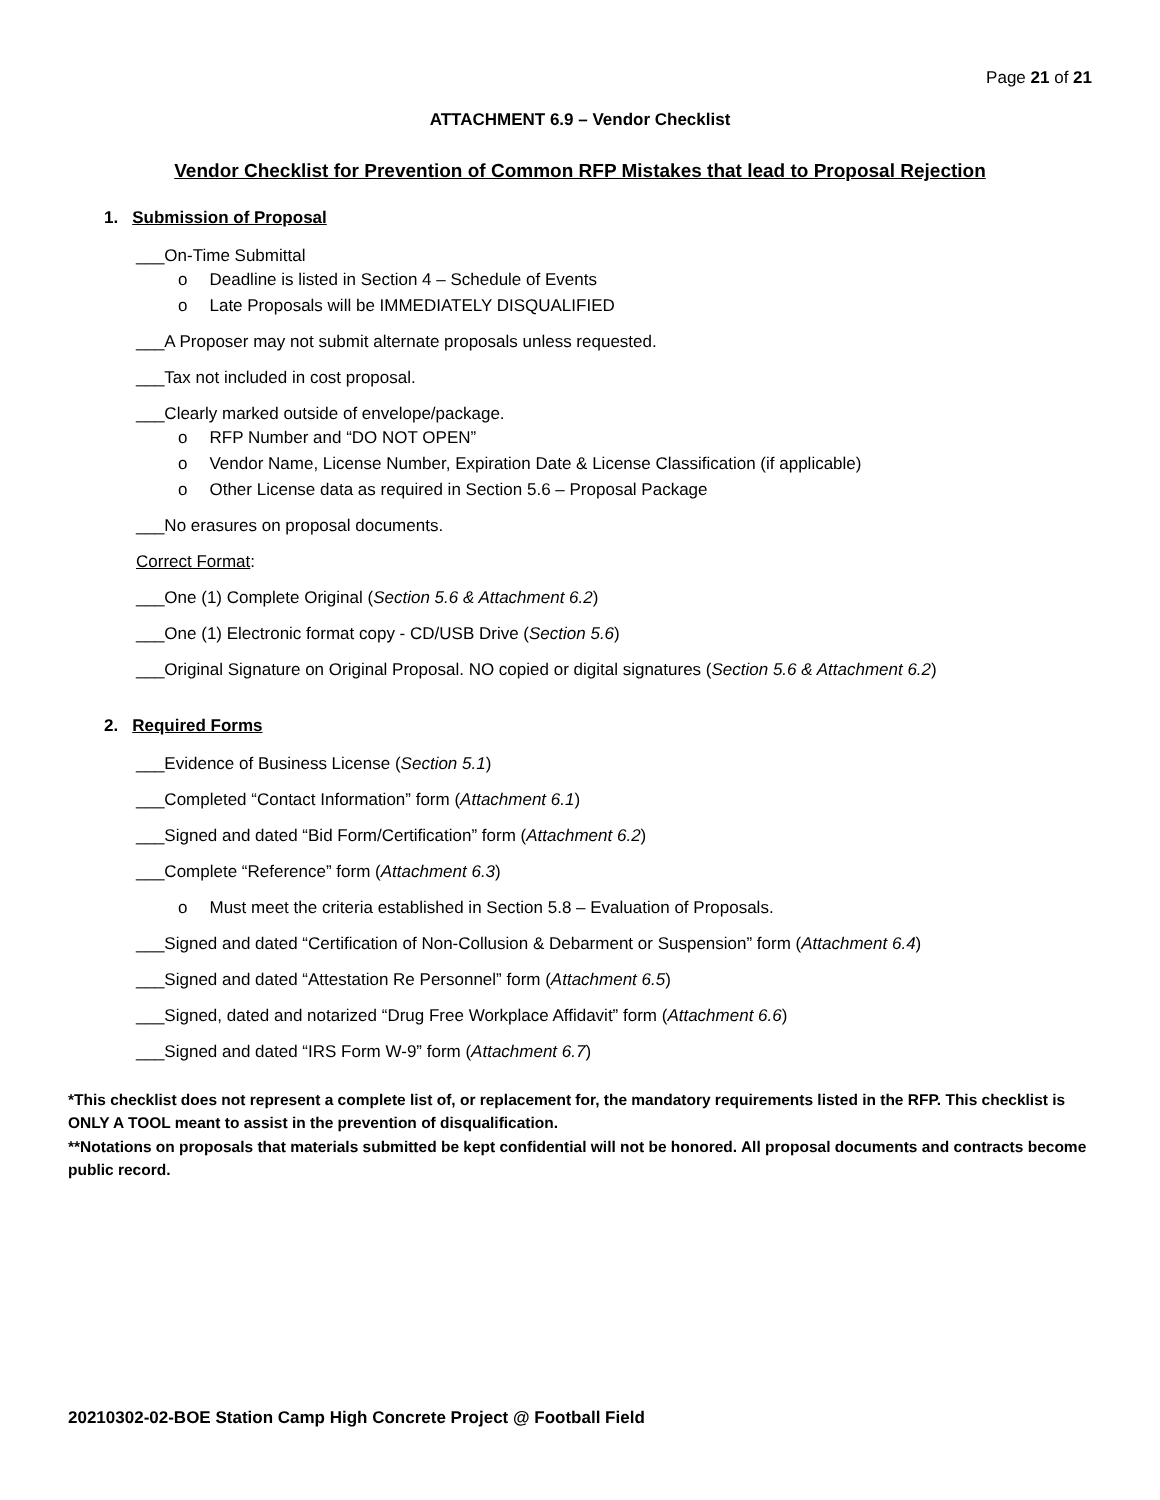Page 21 of 21
ATTACHMENT 6.9 – Vendor Checklist
Vendor Checklist for Prevention of Common RFP Mistakes that lead to Proposal Rejection
1. Submission of Proposal
___On-Time Submittal
Deadline is listed in Section 4 – Schedule of Events
Late Proposals will be IMMEDIATELY DISQUALIFIED
___A Proposer may not submit alternate proposals unless requested.
___Tax not included in cost proposal.
___Clearly marked outside of envelope/package.
RFP Number and “DO NOT OPEN”
Vendor Name, License Number, Expiration Date & License Classification (if applicable)
Other License data as required in Section 5.6 – Proposal Package
___No erasures on proposal documents.
Correct Format:
___One (1) Complete Original (Section 5.6 & Attachment 6.2)
___One (1) Electronic format copy - CD/USB Drive (Section 5.6)
___Original Signature on Original Proposal. NO copied or digital signatures (Section 5.6 & Attachment 6.2)
2. Required Forms
___Evidence of Business License (Section 5.1)
___Completed “Contact Information” form (Attachment 6.1)
___Signed and dated “Bid Form/Certification” form (Attachment 6.2)
___Complete “Reference” form (Attachment 6.3)
Must meet the criteria established in Section 5.8 – Evaluation of Proposals.
___Signed and dated “Certification of Non-Collusion & Debarment or Suspension” form (Attachment 6.4)
___Signed and dated “Attestation Re Personnel” form (Attachment 6.5)
___Signed, dated and notarized “Drug Free Workplace Affidavit” form (Attachment 6.6)
___Signed and dated “IRS Form W-9” form (Attachment 6.7)
*This checklist does not represent a complete list of, or replacement for, the mandatory requirements listed in the RFP. This checklist is ONLY A TOOL meant to assist in the prevention of disqualification.
**Notations on proposals that materials submitted be kept confidential will not be honored. All proposal documents and contracts become public record.
20210302-02-BOE Station Camp High Concrete Project @ Football Field